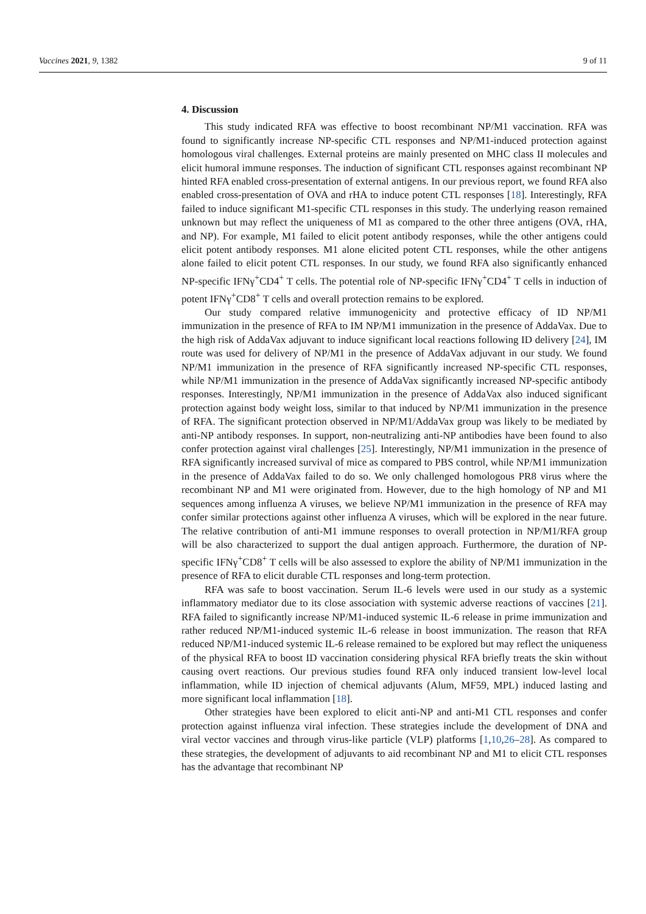Vaccines 2021, 9, 1382 9 of 11
4. Discussion
This study indicated RFA was effective to boost recombinant NP/M1 vaccination. RFA was found to significantly increase NP-specific CTL responses and NP/M1-induced protection against homologous viral challenges. External proteins are mainly presented on MHC class II molecules and elicit humoral immune responses. The induction of significant CTL responses against recombinant NP hinted RFA enabled cross-presentation of external antigens. In our previous report, we found RFA also enabled cross-presentation of OVA and rHA to induce potent CTL responses [18]. Interestingly, RFA failed to induce significant M1-specific CTL responses in this study. The underlying reason remained unknown but may reflect the uniqueness of M1 as compared to the other three antigens (OVA, rHA, and NP). For example, M1 failed to elicit potent antibody responses, while the other antigens could elicit potent antibody responses. M1 alone elicited potent CTL responses, while the other antigens alone failed to elicit potent CTL responses. In our study, we found RFA also significantly enhanced NP-specific IFNγ<sup>+</sup>CD4<sup>+</sup> T cells. The potential role of NP-specific IFNγ<sup>+</sup>CD4<sup>+</sup> T cells in induction of potent IFNγ<sup>+</sup>CD8<sup>+</sup> T cells and overall protection remains to be explored.
Our study compared relative immunogenicity and protective efficacy of ID NP/M1 immunization in the presence of RFA to IM NP/M1 immunization in the presence of AddaVax. Due to the high risk of AddaVax adjuvant to induce significant local reactions following ID delivery [24], IM route was used for delivery of NP/M1 in the presence of AddaVax adjuvant in our study. We found NP/M1 immunization in the presence of RFA significantly increased NP-specific CTL responses, while NP/M1 immunization in the presence of AddaVax significantly increased NP-specific antibody responses. Interestingly, NP/M1 immunization in the presence of AddaVax also induced significant protection against body weight loss, similar to that induced by NP/M1 immunization in the presence of RFA. The significant protection observed in NP/M1/AddaVax group was likely to be mediated by anti-NP antibody responses. In support, non-neutralizing anti-NP antibodies have been found to also confer protection against viral challenges [25]. Interestingly, NP/M1 immunization in the presence of RFA significantly increased survival of mice as compared to PBS control, while NP/M1 immunization in the presence of AddaVax failed to do so. We only challenged homologous PR8 virus where the recombinant NP and M1 were originated from. However, due to the high homology of NP and M1 sequences among influenza A viruses, we believe NP/M1 immunization in the presence of RFA may confer similar protections against other influenza A viruses, which will be explored in the near future. The relative contribution of anti-M1 immune responses to overall protection in NP/M1/RFA group will be also characterized to support the dual antigen approach. Furthermore, the duration of NP-specific IFNγ<sup>+</sup>CD8<sup>+</sup> T cells will be also assessed to explore the ability of NP/M1 immunization in the presence of RFA to elicit durable CTL responses and long-term protection.
RFA was safe to boost vaccination. Serum IL-6 levels were used in our study as a systemic inflammatory mediator due to its close association with systemic adverse reactions of vaccines [21]. RFA failed to significantly increase NP/M1-induced systemic IL-6 release in prime immunization and rather reduced NP/M1-induced systemic IL-6 release in boost immunization. The reason that RFA reduced NP/M1-induced systemic IL-6 release remained to be explored but may reflect the uniqueness of the physical RFA to boost ID vaccination considering physical RFA briefly treats the skin without causing overt reactions. Our previous studies found RFA only induced transient low-level local inflammation, while ID injection of chemical adjuvants (Alum, MF59, MPL) induced lasting and more significant local inflammation [18].
Other strategies have been explored to elicit anti-NP and anti-M1 CTL responses and confer protection against influenza viral infection. These strategies include the development of DNA and viral vector vaccines and through virus-like particle (VLP) platforms [1,10,26–28]. As compared to these strategies, the development of adjuvants to aid recombinant NP and M1 to elicit CTL responses has the advantage that recombinant NP